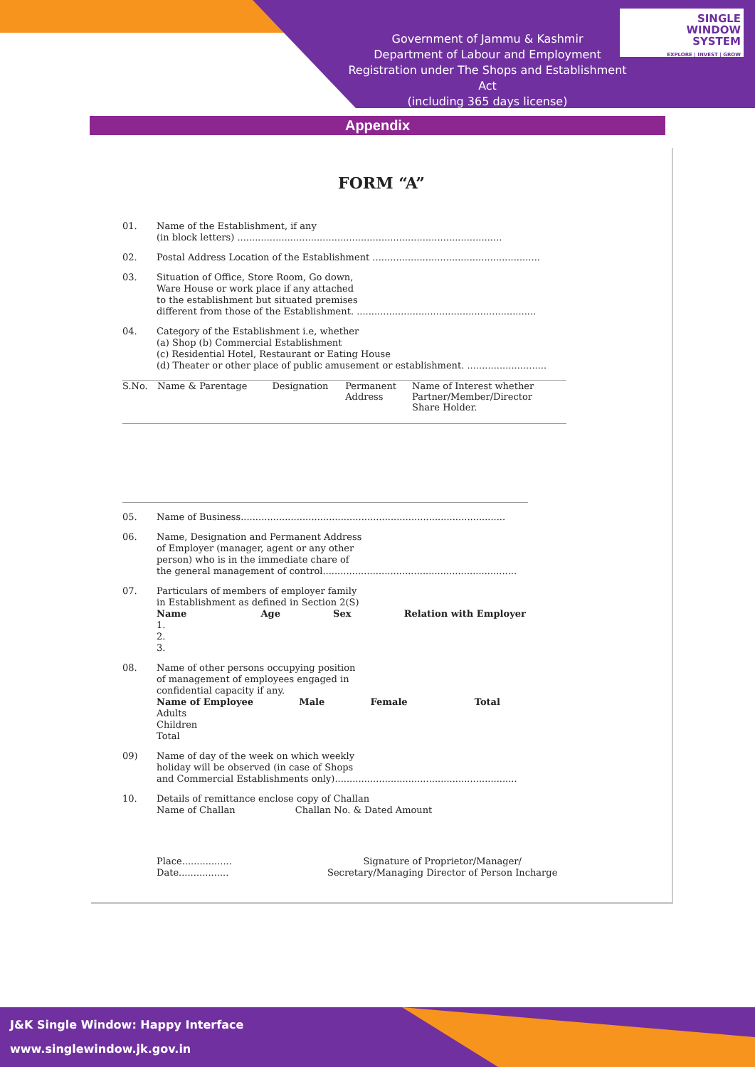Government of Jammu & Kashmir
Department of Labour and Employment
Registration under The Shops and Establishment Act
(including 365 days license)
SINGLE
WINDOW
SYSTEM
EXPLORE | INVEST | GROW
Appendix
FORM “A”
01. Name of the Establishment, if any
(in block letters) ..........................................................................................
02. Postal Address Location of the Establishment .........................................................
03. Situation of Office, Store Room, Go down,
Ware House or work place if any attached
to the establishment but situated premises
different from those of the Establishment. .............................................................
04. Category of the Establishment i.e, whether
(a) Shop (b) Commercial Establishment
(c) Residential Hotel, Restaurant or Eating House
(d) Theater or other place of public amusement or establishment. ...........................
| S.No. | Name & Parentage | Designation | Permanent Address | Name of Interest whether Partner/Member/Director Share Holder. |
05. Name of Business..........................................................................................
06. Name, Designation and Permanent Address
of Employer (manager, agent or any other
person) who is in the immediate chare of
the general management of control..................................................................
07. Particulars of members of employer family
in Establishment as defined in Section 2(S)
Name Age Sex Relation with Employer
1.
2.
3.
08. Name of other persons occupying position
of management of employees engaged in
confidential capacity if any.
Name of Employee Male Female Total
Adults
Children
Total
09) Name of day of the week on which weekly
holiday will be observed (in case of Shops
and Commercial Establishments only)..............................................................
10. Details of remittance enclose copy of Challan
Name of Challan Challan No. & Dated Amount
Place.................
Date................. Signature of Proprietor/Manager/
Secretary/Managing Director of Person Incharge
J&K Single Window: Happy Interface
www.singlewindow.jk.gov.in